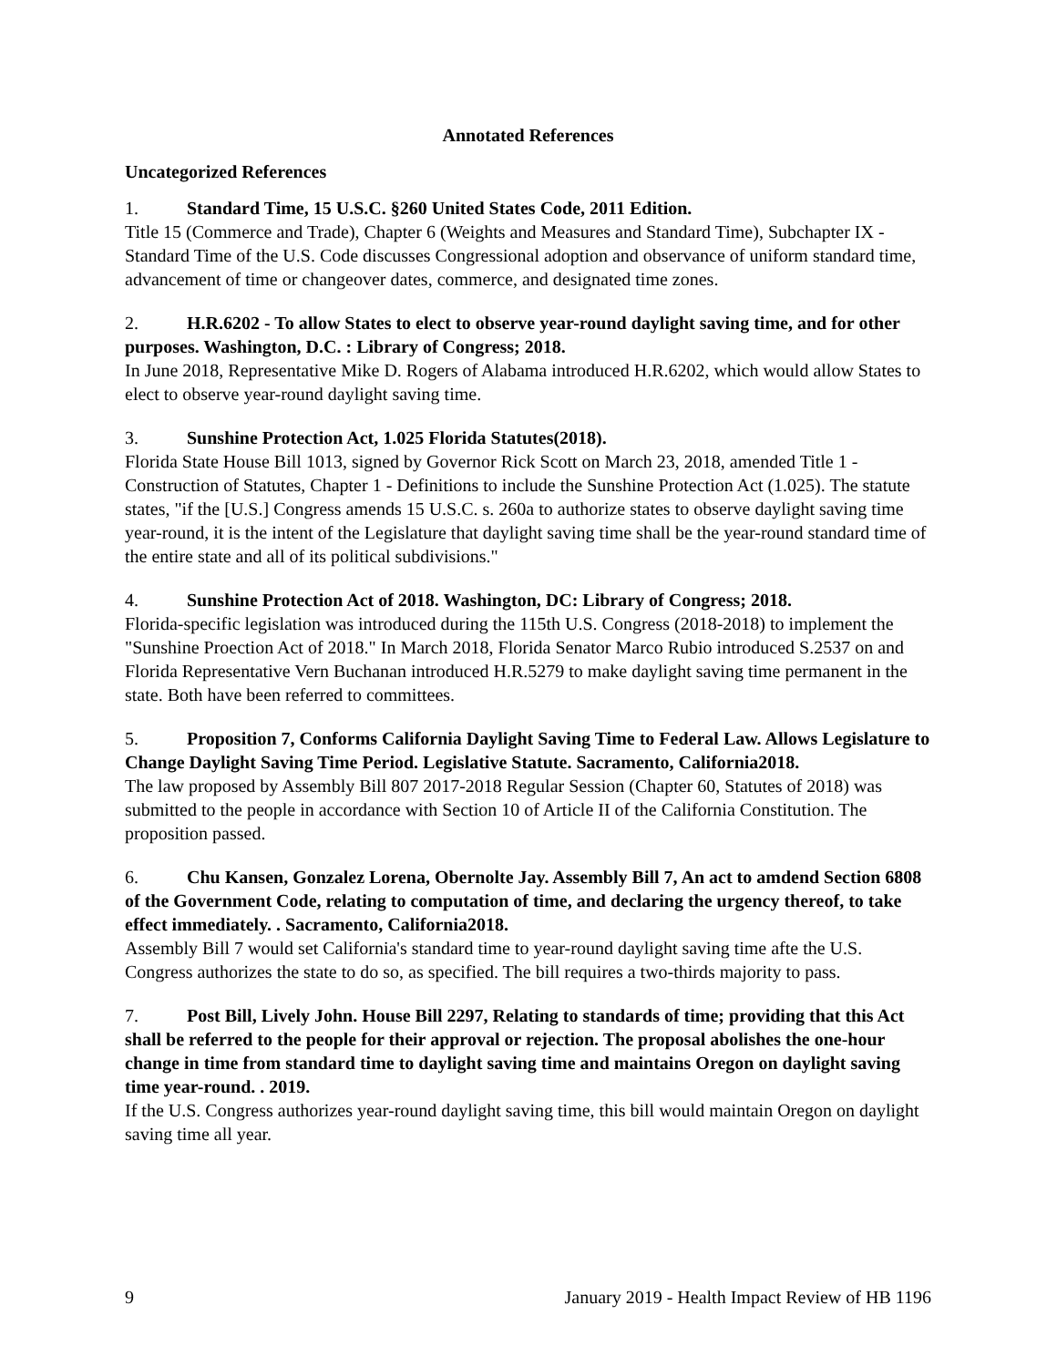Annotated References
Uncategorized References
1. Standard Time, 15 U.S.C. §260 United States Code, 2011 Edition.
Title 15 (Commerce and Trade), Chapter 6 (Weights and Measures and Standard Time), Subchapter IX - Standard Time of the U.S. Code discusses Congressional adoption and observance of uniform standard time, advancement of time or changeover dates, commerce, and designated time zones.
2. H.R.6202 - To allow States to elect to observe year-round daylight saving time, and for other purposes. Washington, D.C. : Library of Congress; 2018.
In June 2018, Representative Mike D. Rogers of Alabama introduced H.R.6202, which would allow States to elect to observe year-round daylight saving time.
3. Sunshine Protection Act, 1.025 Florida Statutes(2018).
Florida State House Bill 1013, signed by Governor Rick Scott on March 23, 2018, amended Title 1 - Construction of Statutes, Chapter 1 - Definitions to include the Sunshine Protection Act (1.025). The statute states, "if the [U.S.] Congress amends 15 U.S.C. s. 260a to authorize states to observe daylight saving time year-round, it is the intent of the Legislature that daylight saving time shall be the year-round standard time of the entire state and all of its political subdivisions."
4. Sunshine Protection Act of 2018. Washington, DC: Library of Congress; 2018.
Florida-specific legislation was introduced during the 115th U.S. Congress (2018-2018) to implement the "Sunshine Proection Act of 2018." In March 2018, Florida Senator Marco Rubio introduced S.2537 on and Florida Representative Vern Buchanan introduced H.R.5279 to make daylight saving time permanent in the state. Both have been referred to committees.
5. Proposition 7, Conforms California Daylight Saving Time to Federal Law. Allows Legislature to Change Daylight Saving Time Period. Legislative Statute. Sacramento, California2018.
The law proposed by Assembly Bill 807 2017-2018 Regular Session (Chapter 60, Statutes of 2018) was submitted to the people in accordance with Section 10 of Article II of the California Constitution. The proposition passed.
6. Chu Kansen, Gonzalez Lorena, Obernolte Jay. Assembly Bill 7, An act to amdend Section 6808 of the Government Code, relating to computation of time, and declaring the urgency thereof, to take effect immediately. . Sacramento, California2018.
Assembly Bill 7 would set California's standard time to year-round daylight saving time afte the U.S. Congress authorizes the state to do so, as specified. The bill requires a two-thirds majority to pass.
7. Post Bill, Lively John. House Bill 2297, Relating to standards of time; providing that this Act shall be referred to the people for their approval or rejection. The proposal abolishes the one-hour change in time from standard time to daylight saving time and maintains Oregon on daylight saving time year-round. . 2019.
If the U.S. Congress authorizes year-round daylight saving time, this bill would maintain Oregon on daylight saving time all year.
9 January 2019 - Health Impact Review of HB 1196